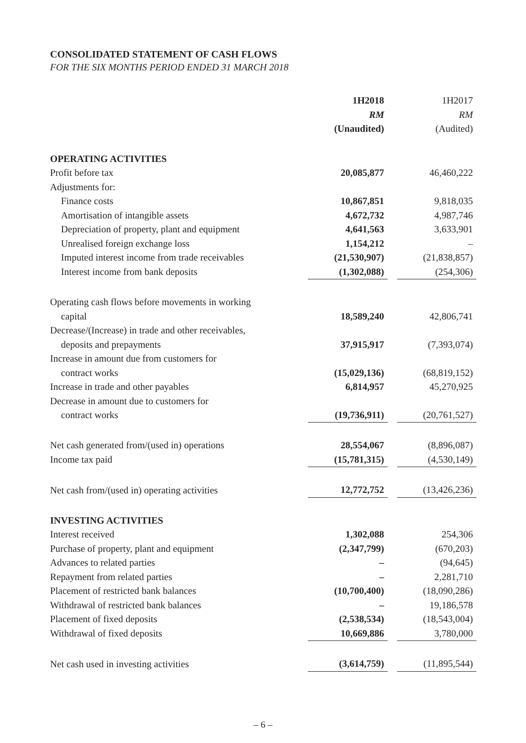CONSOLIDATED STATEMENT OF CASH FLOWS
FOR THE SIX MONTHS PERIOD ENDED 31 MARCH 2018
| | 1H2018 RM (Unaudited) | | 1H2017 RM (Audited) |
| OPERATING ACTIVITIES | | | |
| Profit before tax | 20,085,877 | | 46,460,222 |
| Adjustments for: | | | |
| Finance costs | 10,867,851 | | 9,818,035 |
| Amortisation of intangible assets | 4,672,732 | | 4,987,746 |
| Depreciation of property, plant and equipment | 4,641,563 | | 3,633,901 |
| Unrealised foreign exchange loss | 1,154,212 | | – |
| Imputed interest income from trade receivables | (21,530,907) | | (21,838,857) |
| Interest income from bank deposits | (1,302,088) | | (254,306) |
| Operating cash flows before movements in working capital | 18,589,240 | | 42,806,741 |
| Decrease/(Increase) in trade and other receivables, deposits and prepayments | 37,915,917 | | (7,393,074) |
| Increase in amount due from customers for contract works | (15,029,136) | | (68,819,152) |
| Increase in trade and other payables | 6,814,957 | | 45,270,925 |
| Decrease in amount due to customers for contract works | (19,736,911) | | (20,761,527) |
| Net cash generated from/(used in) operations | 28,554,067 | | (8,896,087) |
| Income tax paid | (15,781,315) | | (4,530,149) |
| Net cash from/(used in) operating activities | 12,772,752 | | (13,426,236) |
| INVESTING ACTIVITIES | | | |
| Interest received | 1,302,088 | | 254,306 |
| Purchase of property, plant and equipment | (2,347,799) | | (670,203) |
| Advances to related parties | – | | (94,645) |
| Repayment from related parties | – | | 2,281,710 |
| Placement of restricted bank balances | (10,700,400) | | (18,090,286) |
| Withdrawal of restricted bank balances | – | | 19,186,578 |
| Placement of fixed deposits | (2,538,534) | | (18,543,004) |
| Withdrawal of fixed deposits | 10,669,886 | | 3,780,000 |
| Net cash used in investing activities | (3,614,759) | | (11,895,544) |
– 6 –